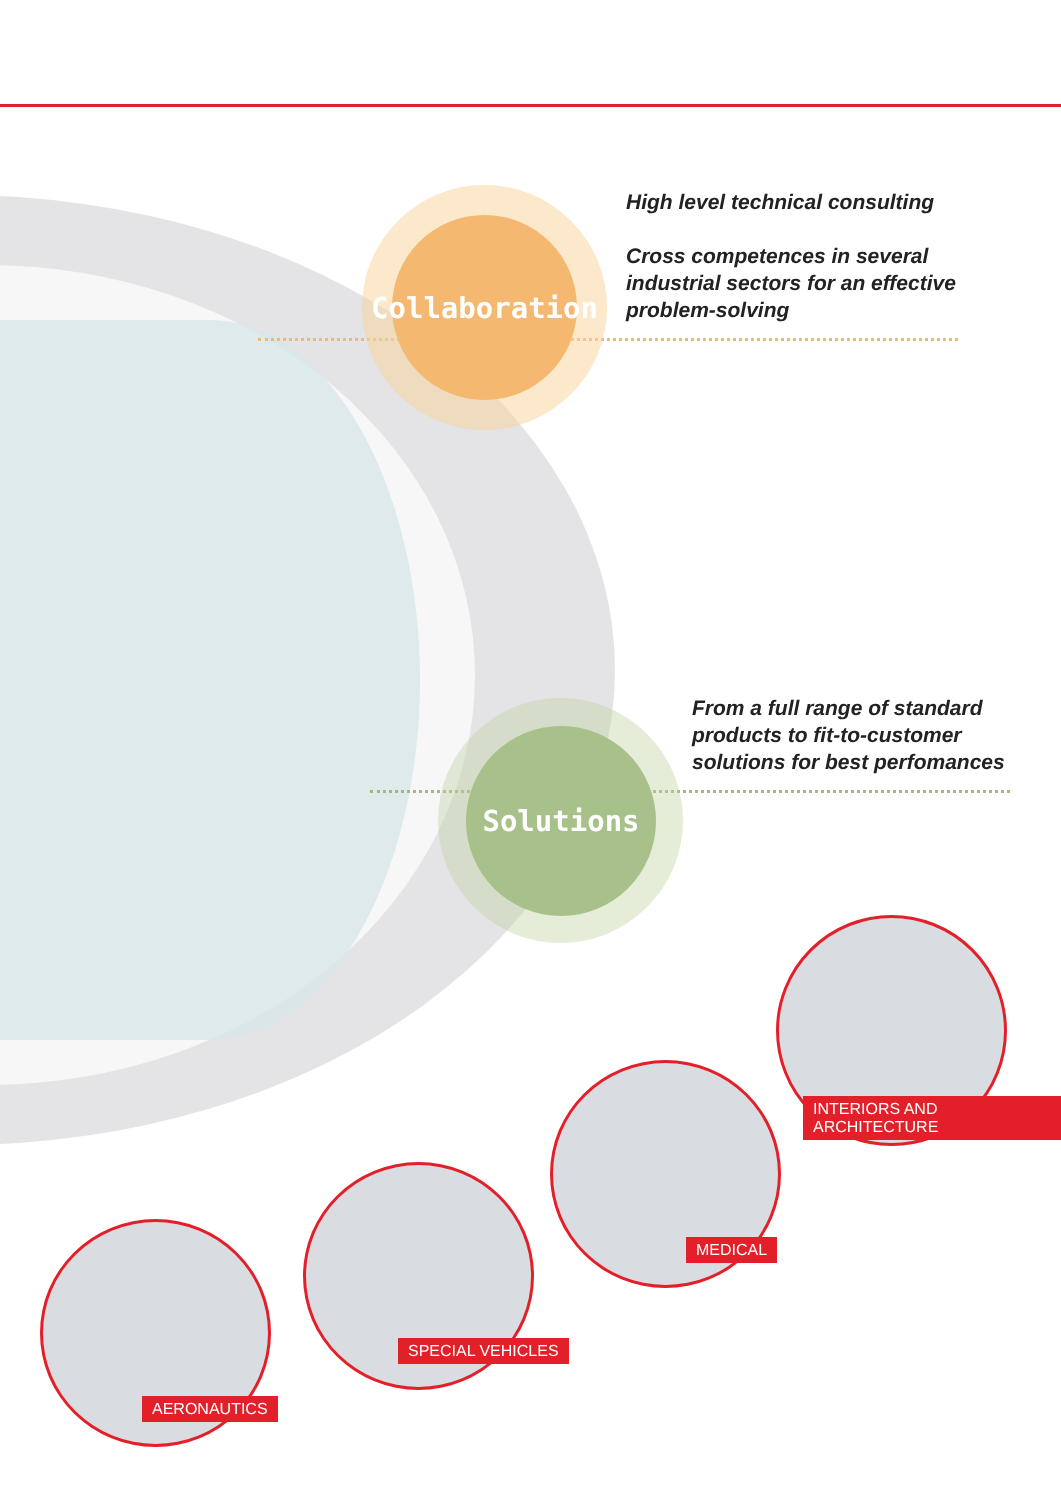Collaboration
Solutions
High level technical consulting
Cross competences in several industrial sectors for an effective problem-solving
From a full range of standard products to fit-to-customer solutions for best perfomances
INTERIORS AND ARCHITECTURE
MEDICAL
SPECIAL VEHICLES
AERONAUTICS